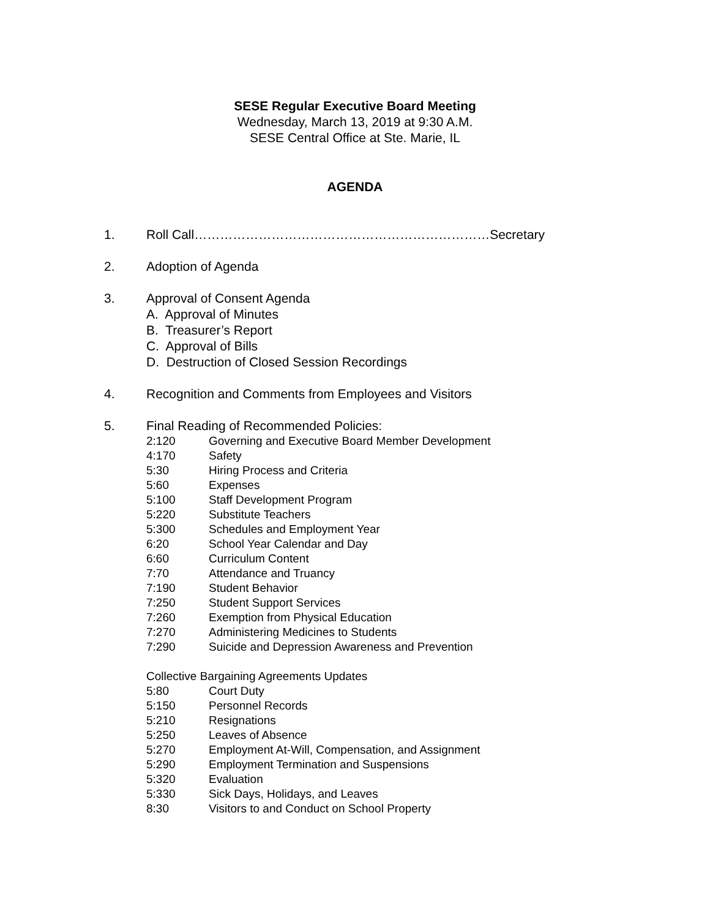SESE Regular Executive Board Meeting
Wednesday, March 13, 2019 at 9:30 A.M.
SESE Central Office at Ste. Marie, IL
AGENDA
1. Roll Call……………………………………………………………Secretary
2. Adoption of Agenda
3. Approval of Consent Agenda
A. Approval of Minutes
B. Treasurer’s Report
C. Approval of Bills
D. Destruction of Closed Session Recordings
4. Recognition and Comments from Employees and Visitors
5. Final Reading of Recommended Policies:
2:120 Governing and Executive Board Member Development
4:170 Safety
5:30 Hiring Process and Criteria
5:60 Expenses
5:100 Staff Development Program
5:220 Substitute Teachers
5:300 Schedules and Employment Year
6:20 School Year Calendar and Day
6:60 Curriculum Content
7:70 Attendance and Truancy
7:190 Student Behavior
7:250 Student Support Services
7:260 Exemption from Physical Education
7:270 Administering Medicines to Students
7:290 Suicide and Depression Awareness and Prevention
Collective Bargaining Agreements Updates
5:80 Court Duty
5:150 Personnel Records
5:210 Resignations
5:250 Leaves of Absence
5:270 Employment At-Will, Compensation, and Assignment
5:290 Employment Termination and Suspensions
5:320 Evaluation
5:330 Sick Days, Holidays, and Leaves
8:30 Visitors to and Conduct on School Property